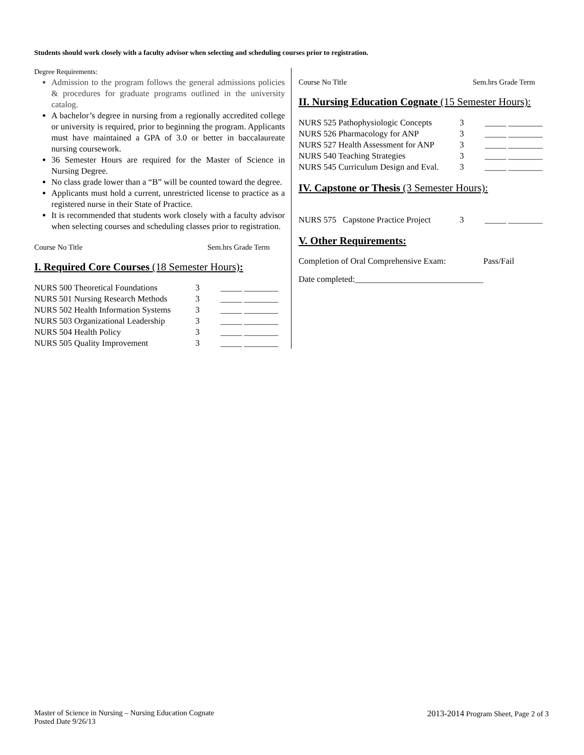Students should work closely with a faculty advisor when selecting and scheduling courses prior to registration.
Degree Requirements:
Admission to the program follows the general admissions policies & procedures for graduate programs outlined in the university catalog.
A bachelor’s degree in nursing from a regionally accredited college or university is required, prior to beginning the program. Applicants must have maintained a GPA of 3.0 or better in baccalaureate nursing coursework.
36 Semester Hours are required for the Master of Science in Nursing Degree.
No class grade lower than a “B” will be counted toward the degree.
Applicants must hold a current, unrestricted license to practice as a registered nurse in their State of Practice.
It is recommended that students work closely with a faculty advisor when selecting courses and scheduling classes prior to registration.
Course No Title Sem.hrs Grade Term
I. Required Core Courses (18 Semester Hours):
| NURS 500 Theoretical Foundations | 3 | _____ ________ |
| NURS 501 Nursing Research Methods | 3 | _____ ________ |
| NURS 502 Health Information Systems | 3 | _____ ________ |
| NURS 503 Organizational Leadership | 3 | _____ ________ |
| NURS 504 Health Policy | 3 | _____ ________ |
| NURS 505 Quality Improvement | 3 | _____ ________ |
Course No Title Sem.hrs Grade Term
II. Nursing Education Cognate (15 Semester Hours):
| NURS 525 Pathophysiologic Concepts | 3 | _____ ________ |
| NURS 526 Pharmacology for ANP | 3 | _____ ________ |
| NURS 527 Health Assessment for ANP | 3 | _____ ________ |
| NURS 540 Teaching Strategies | 3 | _____ ________ |
| NURS 545 Curriculum Design and Eval. | 3 | _____ ________ |
IV. Capstone or Thesis (3 Semester Hours):
| NURS 575 Capstone Practice Project | 3 | _____ ________ |
V. Other Requirements:
Completion of Oral Comprehensive Exam: Pass/Fail
Date completed:______________________________
Master of Science in Nursing – Nursing Education Cognate
Posted Date 9/26/13
2013-2014 Program Sheet, Page 2 of 3